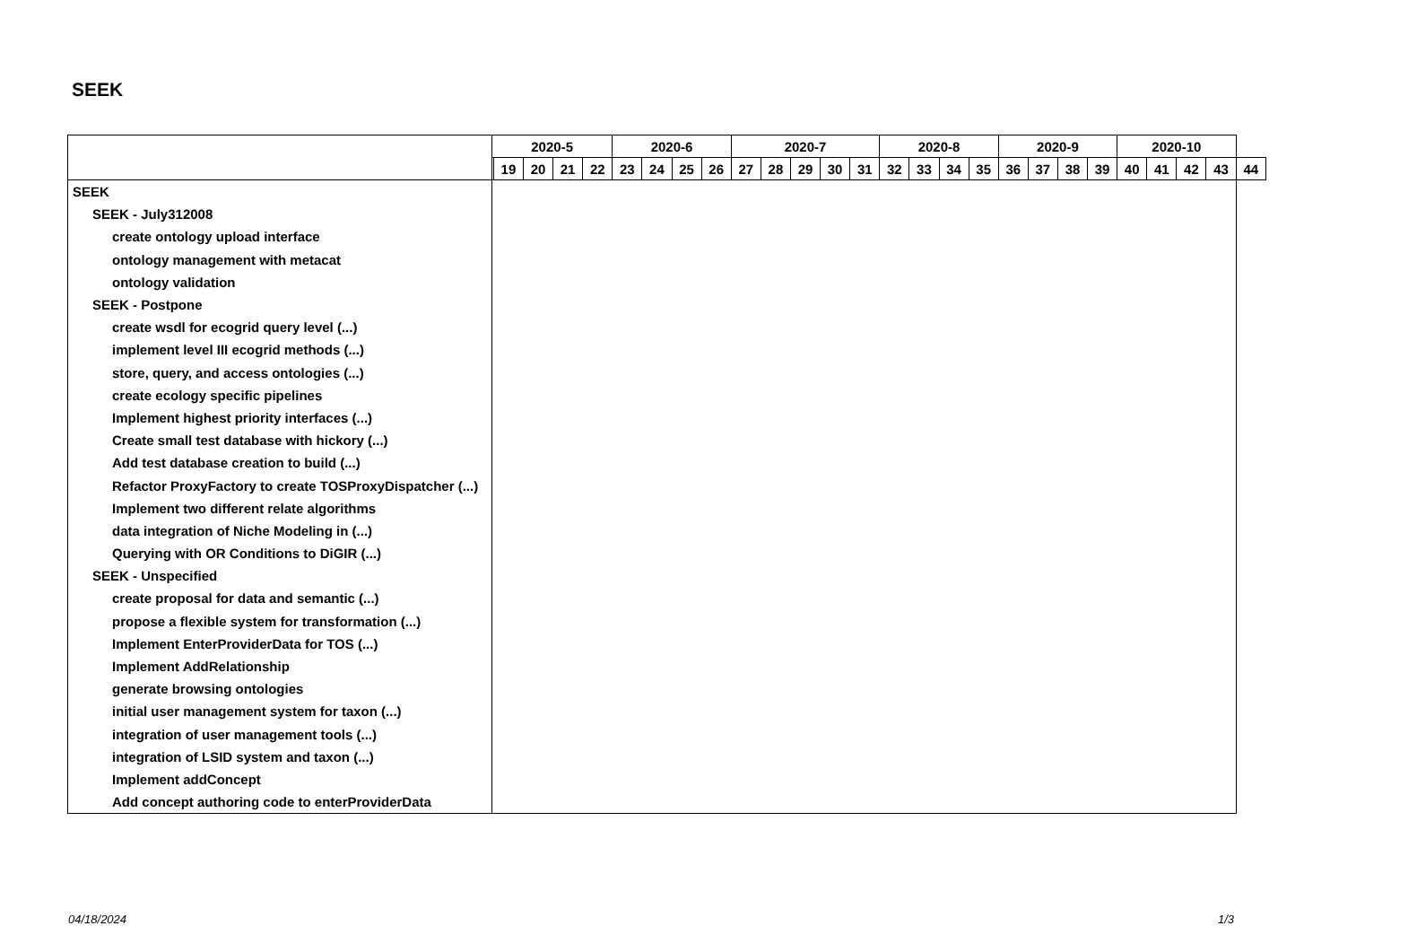SEEK
| | 2020-5 | | | | | 2020-6 | | | | 2020-7 | | | | | 2020-8 | | | | 2020-9 | | | | 2020-10 | | | | |
| --- | --- | --- | --- | --- | --- | --- | --- | --- | --- | --- | --- | --- | --- | --- | --- | --- | --- | --- | --- | --- | --- | --- | --- | --- | --- | --- | --- |
| | | 19 | 20 | 21 | 22 | 23 | 24 | 25 | 26 | 27 | 28 | 29 | 30 | 31 | 32 | 33 | 34 | 35 | 36 | 37 | 38 | 39 | 40 | 41 | 42 | 43 | 44 |
| SEEK | | | | | | | | | | | | | | | | | | | | | | | | | | | |
| SEEK - July312008 | | | | | | | | | | | | | | | | | | | | | | | | | | | |
| create ontology upload interface | | | | | | | | | | | | | | | | | | | | | | | | | | | |
| ontology management with metacat | | | | | | | | | | | | | | | | | | | | | | | | | | | |
| ontology validation | | | | | | | | | | | | | | | | | | | | | | | | | | | |
| SEEK - Postpone | | | | | | | | | | | | | | | | | | | | | | | | | | | |
| create wsdl for ecogrid query level (...) | | | | | | | | | | | | | | | | | | | | | | | | | | | |
| implement level III ecogrid methods (...) | | | | | | | | | | | | | | | | | | | | | | | | | | | |
| store, query, and access ontologies (...) | | | | | | | | | | | | | | | | | | | | | | | | | | | |
| create ecology specific pipelines | | | | | | | | | | | | | | | | | | | | | | | | | | | |
| Implement highest priority interfaces (...) | | | | | | | | | | | | | | | | | | | | | | | | | | | |
| Create small test database with hickory (...) | | | | | | | | | | | | | | | | | | | | | | | | | | | |
| Add test database creation to build (...) | | | | | | | | | | | | | | | | | | | | | | | | | | | |
| Refactor ProxyFactory to create TOSProxyDispatcher (...) | | | | | | | | | | | | | | | | | | | | | | | | | | | |
| Implement two different relate algorithms | | | | | | | | | | | | | | | | | | | | | | | | | | | |
| data integration of Niche Modeling in (...) | | | | | | | | | | | | | | | | | | | | | | | | | | | |
| Querying with OR Conditions to DiGIR (...) | | | | | | | | | | | | | | | | | | | | | | | | | | | |
| SEEK - Unspecified | | | | | | | | | | | | | | | | | | | | | | | | | | | |
| create proposal for data and semantic (...) | | | | | | | | | | | | | | | | | | | | | | | | | | | |
| propose a flexible system for transformation (...) | | | | | | | | | | | | | | | | | | | | | | | | | | | |
| Implement EnterProviderData for TOS (...) | | | | | | | | | | | | | | | | | | | | | | | | | | | |
| Implement AddRelationship | | | | | | | | | | | | | | | | | | | | | | | | | | | |
| generate browsing ontologies | | | | | | | | | | | | | | | | | | | | | | | | | | | |
| initial user management system for taxon (...) | | | | | | | | | | | | | | | | | | | | | | | | | | | |
| integration of user management tools (...) | | | | | | | | | | | | | | | | | | | | | | | | | | | |
| integration of LSID system and taxon (...) | | | | | | | | | | | | | | | | | | | | | | | | | | | |
| Implement addConcept | | | | | | | | | | | | | | | | | | | | | | | | | | | |
| Add concept authoring code to enterProviderData | | | | | | | | | | | | | | | | | | | | | | | | | | | |
04/18/2024 1/3